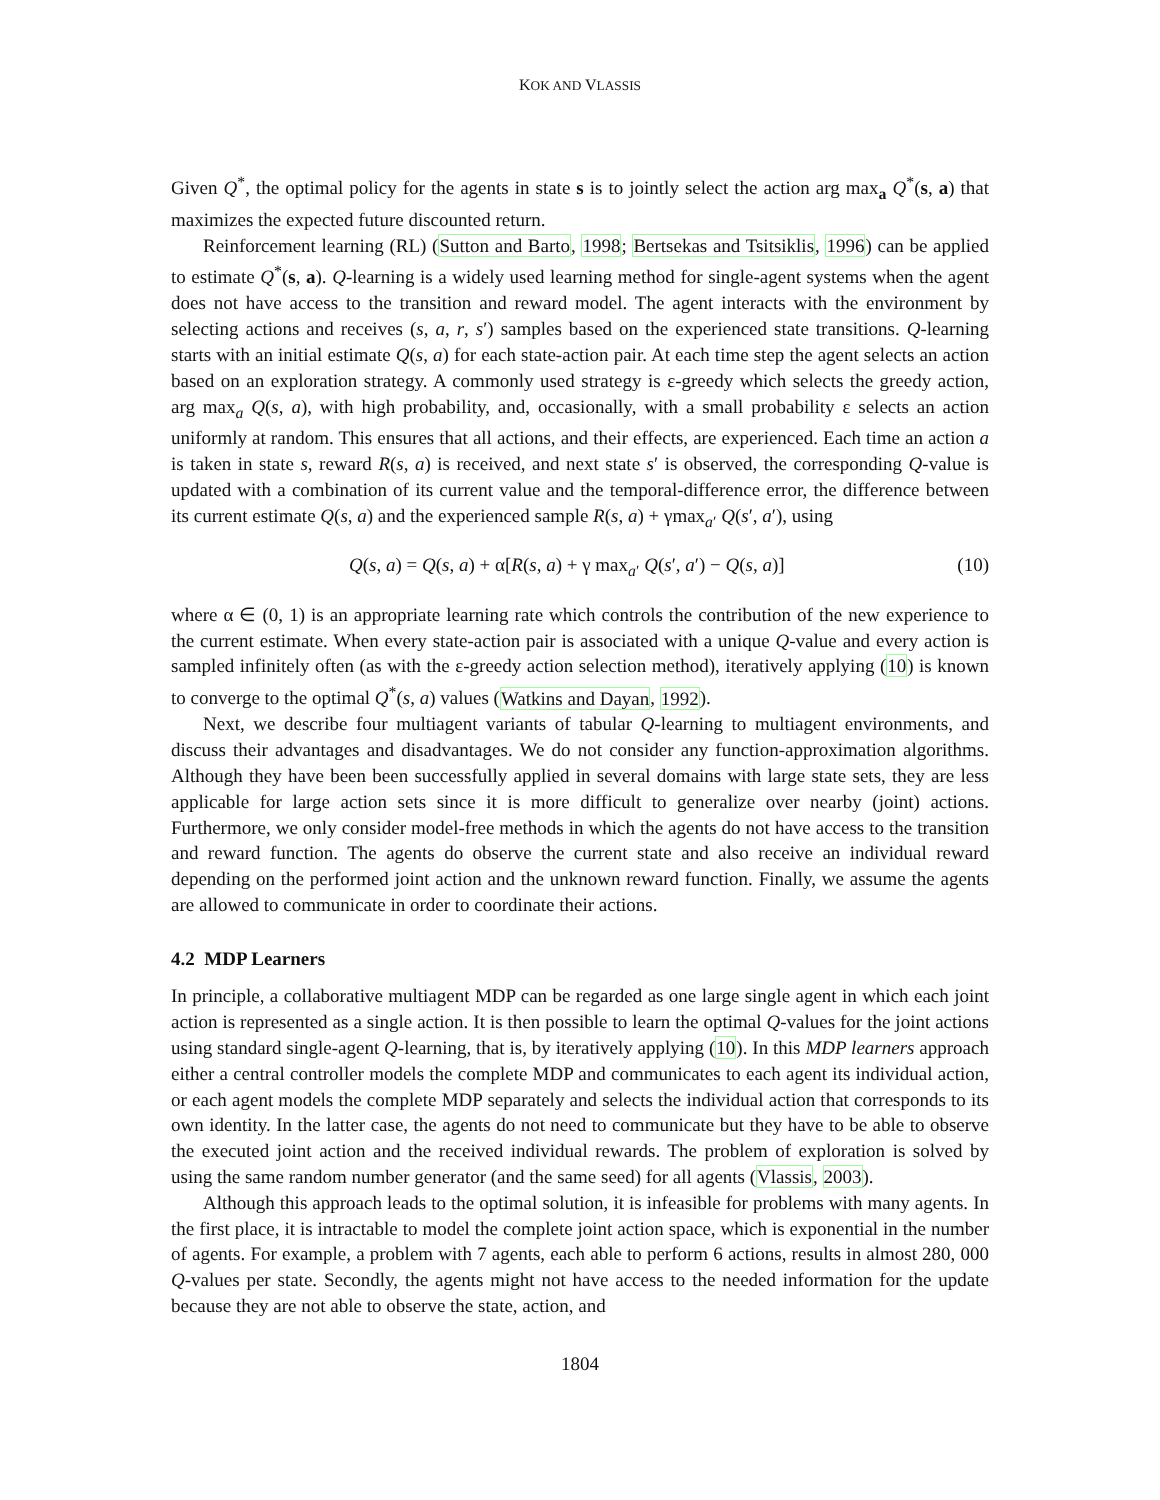KOK AND VLASSIS
Given Q<sup>*</sup>, the optimal policy for the agents in state s is to jointly select the action arg max<sub>a</sub> Q<sup>*</sup>(s, a) that maximizes the expected future discounted return.
Reinforcement learning (RL) (Sutton and Barto, 1998; Bertsekas and Tsitsiklis, 1996) can be applied to estimate Q<sup>*</sup>(s, a). Q-learning is a widely used learning method for single-agent systems when the agent does not have access to the transition and reward model. The agent interacts with the environment by selecting actions and receives (s, a, r, s′) samples based on the experienced state transitions. Q-learning starts with an initial estimate Q(s, a) for each state-action pair. At each time step the agent selects an action based on an exploration strategy. A commonly used strategy is ε-greedy which selects the greedy action, arg max<sub>a</sub> Q(s, a), with high probability, and, occasionally, with a small probability ε selects an action uniformly at random. This ensures that all actions, and their effects, are experienced. Each time an action a is taken in state s, reward R(s, a) is received, and next state s′ is observed, the corresponding Q-value is updated with a combination of its current value and the temporal-difference error, the difference between its current estimate Q(s, a) and the experienced sample R(s, a) + γmax<sub>a′</sub> Q(s′, a′), using
Q(s, a) = Q(s, a) + α[R(s, a) + γ max<sub>a′</sub> Q(s′, a′) − Q(s, a)] (10)
where α ∈ (0, 1) is an appropriate learning rate which controls the contribution of the new experience to the current estimate. When every state-action pair is associated with a unique Q-value and every action is sampled infinitely often (as with the ε-greedy action selection method), iteratively applying (10) is known to converge to the optimal Q<sup>*</sup>(s, a) values (Watkins and Dayan, 1992).
Next, we describe four multiagent variants of tabular Q-learning to multiagent environments, and discuss their advantages and disadvantages. We do not consider any function-approximation algorithms. Although they have been been successfully applied in several domains with large state sets, they are less applicable for large action sets since it is more difficult to generalize over nearby (joint) actions. Furthermore, we only consider model-free methods in which the agents do not have access to the transition and reward function. The agents do observe the current state and also receive an individual reward depending on the performed joint action and the unknown reward function. Finally, we assume the agents are allowed to communicate in order to coordinate their actions.
4.2 MDP Learners
In principle, a collaborative multiagent MDP can be regarded as one large single agent in which each joint action is represented as a single action. It is then possible to learn the optimal Q-values for the joint actions using standard single-agent Q-learning, that is, by iteratively applying (10). In this MDP learners approach either a central controller models the complete MDP and communicates to each agent its individual action, or each agent models the complete MDP separately and selects the individual action that corresponds to its own identity. In the latter case, the agents do not need to communicate but they have to be able to observe the executed joint action and the received individual rewards. The problem of exploration is solved by using the same random number generator (and the same seed) for all agents (Vlassis, 2003).
Although this approach leads to the optimal solution, it is infeasible for problems with many agents. In the first place, it is intractable to model the complete joint action space, which is exponential in the number of agents. For example, a problem with 7 agents, each able to perform 6 actions, results in almost 280, 000 Q-values per state. Secondly, the agents might not have access to the needed information for the update because they are not able to observe the state, action, and
1804